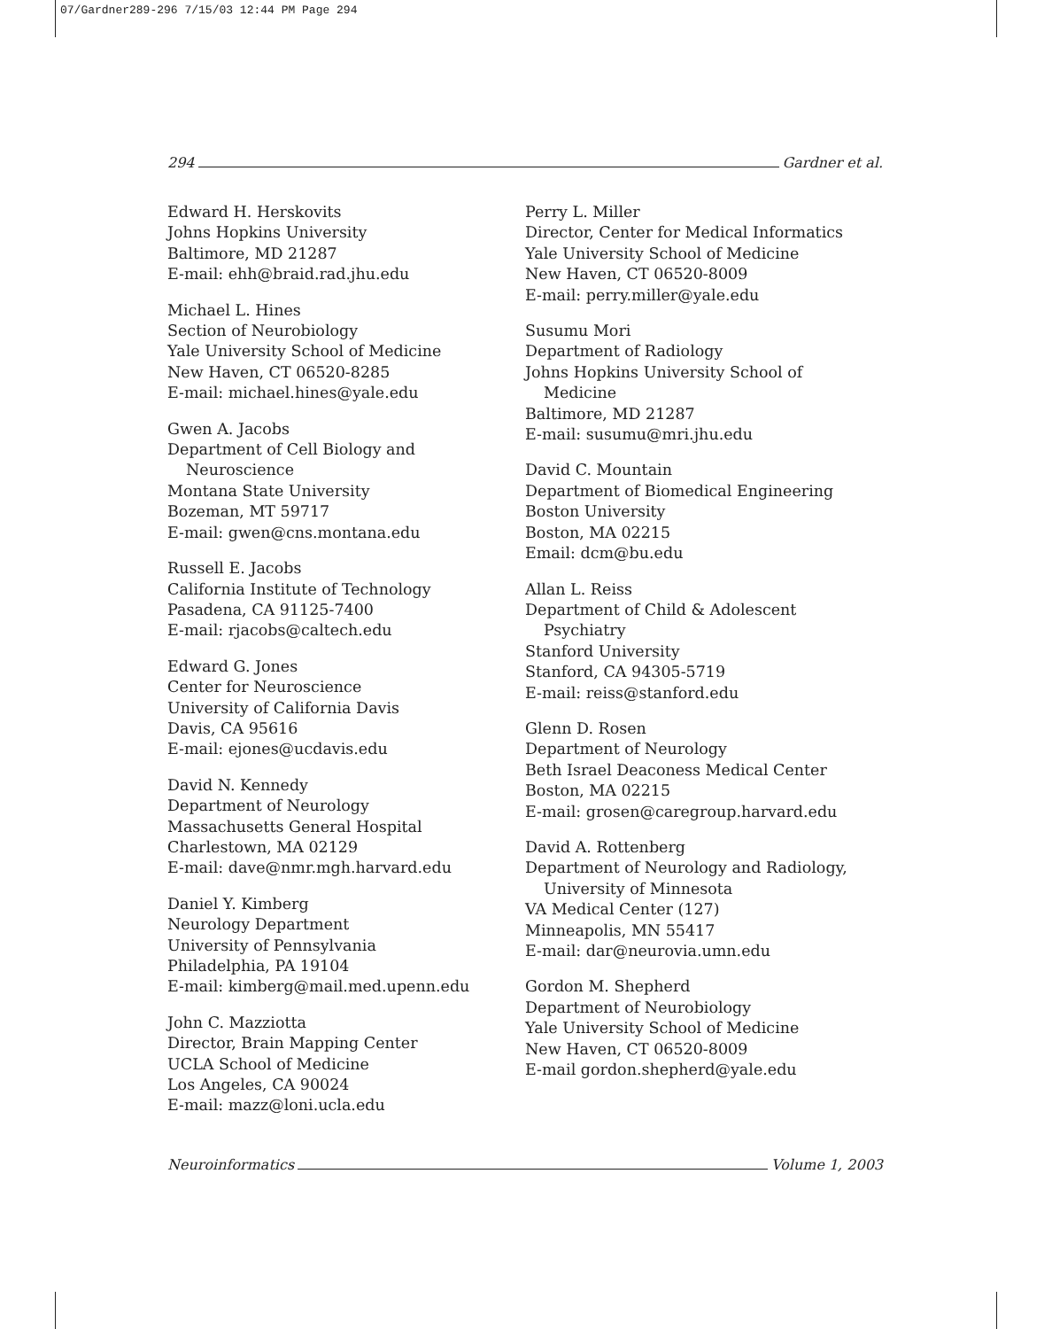07/Gardner289-296 7/15/03 12:44 PM Page 294
294 Gardner et al.
Edward H. Herskovits
Johns Hopkins University
Baltimore, MD 21287
E-mail: ehh@braid.rad.jhu.edu
Michael L. Hines
Section of Neurobiology
Yale University School of Medicine
New Haven, CT 06520-8285
E-mail: michael.hines@yale.edu
Gwen A. Jacobs
Department of Cell Biology and
Neuroscience
Montana State University
Bozeman, MT 59717
E-mail: gwen@cns.montana.edu
Russell E. Jacobs
California Institute of Technology
Pasadena, CA 91125-7400
E-mail: rjacobs@caltech.edu
Edward G. Jones
Center for Neuroscience
University of California Davis
Davis, CA 95616
E-mail: ejones@ucdavis.edu
David N. Kennedy
Department of Neurology
Massachusetts General Hospital
Charlestown, MA 02129
E-mail: dave@nmr.mgh.harvard.edu
Daniel Y. Kimberg
Neurology Department
University of Pennsylvania
Philadelphia, PA 19104
E-mail: kimberg@mail.med.upenn.edu
John C. Mazziotta
Director, Brain Mapping Center
UCLA School of Medicine
Los Angeles, CA 90024
E-mail: mazz@loni.ucla.edu
Perry L. Miller
Director, Center for Medical Informatics
Yale University School of Medicine
New Haven, CT 06520-8009
E-mail: perry.miller@yale.edu
Susumu Mori
Department of Radiology
Johns Hopkins University School of
Medicine
Baltimore, MD 21287
E-mail: susumu@mri.jhu.edu
David C. Mountain
Department of Biomedical Engineering
Boston University
Boston, MA 02215
Email: dcm@bu.edu
Allan L. Reiss
Department of Child & Adolescent
Psychiatry
Stanford University
Stanford, CA 94305-5719
E-mail: reiss@stanford.edu
Glenn D. Rosen
Department of Neurology
Beth Israel Deaconess Medical Center
Boston, MA 02215
E-mail: grosen@caregroup.harvard.edu
David A. Rottenberg
Department of Neurology and Radiology,
University of Minnesota
VA Medical Center (127)
Minneapolis, MN 55417
E-mail: dar@neurovia.umn.edu
Gordon M. Shepherd
Department of Neurobiology
Yale University School of Medicine
New Haven, CT 06520-8009
E-mail gordon.shepherd@yale.edu
Neuroinformatics Volume 1, 2003